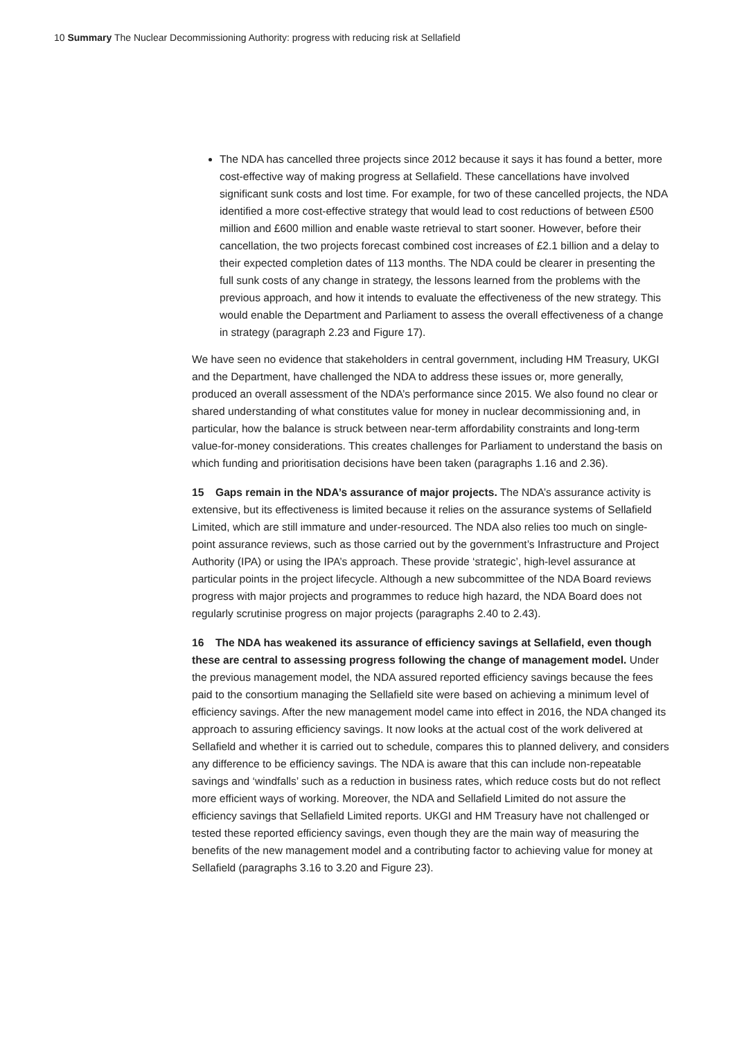10 Summary The Nuclear Decommissioning Authority: progress with reducing risk at Sellafield
The NDA has cancelled three projects since 2012 because it says it has found a better, more cost-effective way of making progress at Sellafield. These cancellations have involved significant sunk costs and lost time. For example, for two of these cancelled projects, the NDA identified a more cost-effective strategy that would lead to cost reductions of between £500 million and £600 million and enable waste retrieval to start sooner. However, before their cancellation, the two projects forecast combined cost increases of £2.1 billion and a delay to their expected completion dates of 113 months. The NDA could be clearer in presenting the full sunk costs of any change in strategy, the lessons learned from the problems with the previous approach, and how it intends to evaluate the effectiveness of the new strategy. This would enable the Department and Parliament to assess the overall effectiveness of a change in strategy (paragraph 2.23 and Figure 17).
We have seen no evidence that stakeholders in central government, including HM Treasury, UKGI and the Department, have challenged the NDA to address these issues or, more generally, produced an overall assessment of the NDA’s performance since 2015. We also found no clear or shared understanding of what constitutes value for money in nuclear decommissioning and, in particular, how the balance is struck between near-term affordability constraints and long-term value-for-money considerations. This creates challenges for Parliament to understand the basis on which funding and prioritisation decisions have been taken (paragraphs 1.16 and 2.36).
15 Gaps remain in the NDA’s assurance of major projects. The NDA’s assurance activity is extensive, but its effectiveness is limited because it relies on the assurance systems of Sellafield Limited, which are still immature and under-resourced. The NDA also relies too much on single-point assurance reviews, such as those carried out by the government’s Infrastructure and Project Authority (IPA) or using the IPA’s approach. These provide ‘strategic’, high-level assurance at particular points in the project lifecycle. Although a new subcommittee of the NDA Board reviews progress with major projects and programmes to reduce high hazard, the NDA Board does not regularly scrutinise progress on major projects (paragraphs 2.40 to 2.43).
16 The NDA has weakened its assurance of efficiency savings at Sellafield, even though these are central to assessing progress following the change of management model. Under the previous management model, the NDA assured reported efficiency savings because the fees paid to the consortium managing the Sellafield site were based on achieving a minimum level of efficiency savings. After the new management model came into effect in 2016, the NDA changed its approach to assuring efficiency savings. It now looks at the actual cost of the work delivered at Sellafield and whether it is carried out to schedule, compares this to planned delivery, and considers any difference to be efficiency savings. The NDA is aware that this can include non-repeatable savings and ‘windfalls’ such as a reduction in business rates, which reduce costs but do not reflect more efficient ways of working. Moreover, the NDA and Sellafield Limited do not assure the efficiency savings that Sellafield Limited reports. UKGI and HM Treasury have not challenged or tested these reported efficiency savings, even though they are the main way of measuring the benefits of the new management model and a contributing factor to achieving value for money at Sellafield (paragraphs 3.16 to 3.20 and Figure 23).